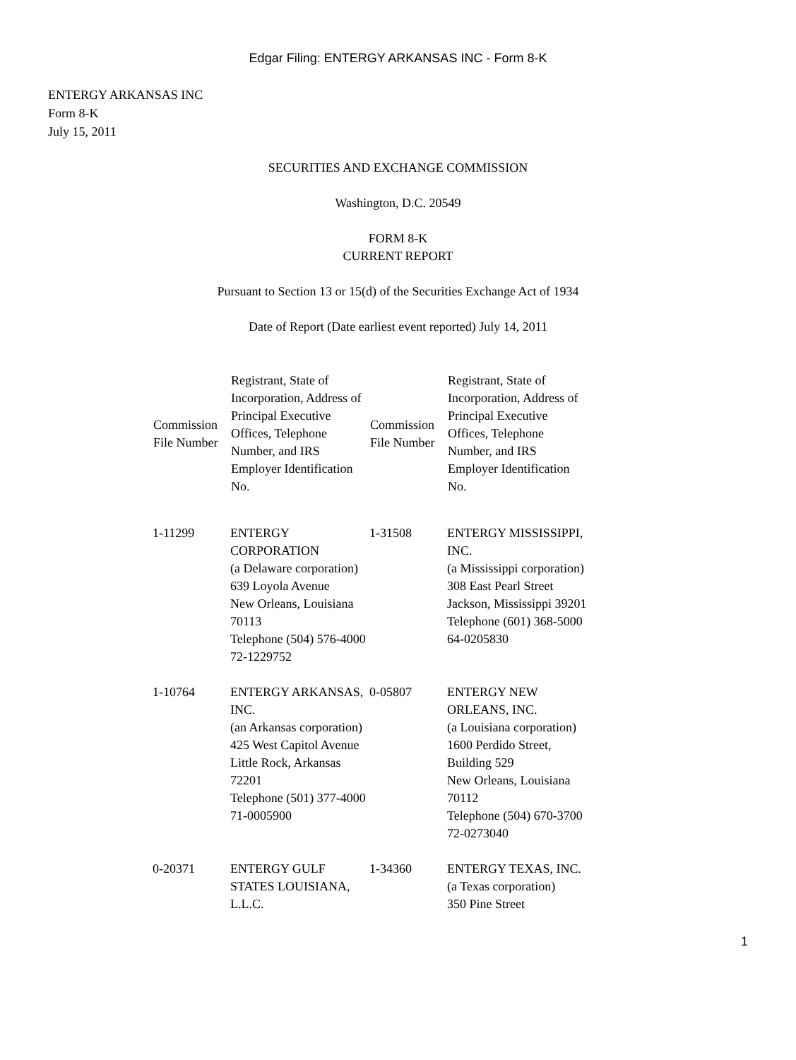Edgar Filing: ENTERGY ARKANSAS INC - Form 8-K
ENTERGY ARKANSAS INC
Form 8-K
July 15, 2011
SECURITIES AND EXCHANGE COMMISSION
Washington, D.C. 20549
FORM 8-K
CURRENT REPORT
Pursuant to Section 13 or 15(d) of the Securities Exchange Act of 1934
Date of Report (Date earliest event reported) July 14, 2011
| Commission File Number | Registrant, State of Incorporation, Address of Principal Executive Offices, Telephone Number, and IRS Employer Identification No. | Commission File Number | Registrant, State of Incorporation, Address of Principal Executive Offices, Telephone Number, and IRS Employer Identification No. |
| --- | --- | --- | --- |
| 1-11299 | ENTERGY CORPORATION (a Delaware corporation) 639 Loyola Avenue New Orleans, Louisiana 70113 Telephone (504) 576-4000 72-1229752 | 1-31508 | ENTERGY MISSISSIPPI, INC. (a Mississippi corporation) 308 East Pearl Street Jackson, Mississippi 39201 Telephone (601) 368-5000 64-0205830 |
| 1-10764 | ENTERGY ARKANSAS, INC. (an Arkansas corporation) 425 West Capitol Avenue Little Rock, Arkansas 72201 Telephone (501) 377-4000 71-0005900 | 0-05807 | ENTERGY NEW ORLEANS, INC. (a Louisiana corporation) 1600 Perdido Street, Building 529 New Orleans, Louisiana 70112 Telephone (504) 670-3700 72-0273040 |
| 0-20371 | ENTERGY GULF STATES LOUISIANA, L.L.C. | 1-34360 | ENTERGY TEXAS, INC. (a Texas corporation) 350 Pine Street |
1